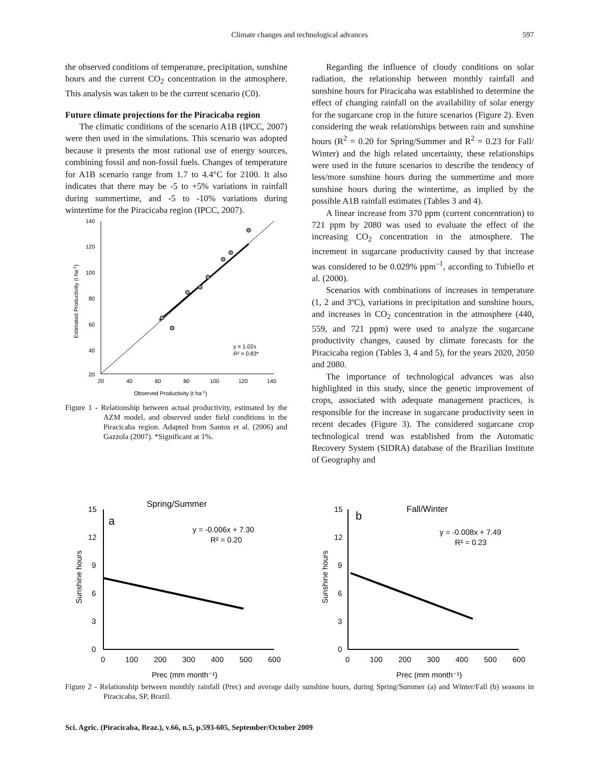Climate changes and technological advances
597
the observed conditions of temperature, precipitation, sunshine hours and the current CO<sub>2</sub> concentration in the atmosphere. This analysis was taken to be the current scenario (C0).
Future climate projections for the Piracicaba region
The climatic conditions of the scenario A1B (IPCC, 2007) were then used in the simulations. This scenario was adopted because it presents the most rational use of energy sources, combining fossil and non-fossil fuels. Changes of temperature for A1B scenario range from 1.7 to 4.4°C for 2100. It also indicates that there may be -5 to +5% variations in rainfall during summertime, and -5 to -10% variations during wintertime for the Piracicaba region (IPCC, 2007).
140
120
100
80
60
40
20
20
40
60
80
100
120
140
y = 1.02x
R² = 0.83*
Observed Productivity (t ha-1)
Estimated Productivity (t ha-1)
Figure 1 - Relationship between actual productivity, estimated by the AZM model, and observed under field conditions in the Piracicaba region. Adapted from Santos et al. (2006) and Gazzola (2007). *Significant at 1%.
Regarding the influence of cloudy conditions on solar radiation, the relationship between monthly rainfall and sunshine hours for Piracicaba was established to determine the effect of changing rainfall on the availability of solar energy for the sugarcane crop in the future scenarios (Figure 2). Even considering the weak relationships between rain and sunshine hours (R<sup>2</sup> = 0.20 for Spring/Summer and R<sup>2</sup> = 0.23 for Fall/ Winter) and the high related uncertainty, these relationships were used in the future scenarios to describe the tendency of less/more sunshine hours during the summertime and more sunshine hours during the wintertime, as implied by the possible A1B rainfall estimates (Tables 3 and 4).
A linear increase from 370 ppm (current concentration) to 721 ppm by 2080 was used to evaluate the effect of the increasing CO<sub>2</sub> concentration in the atmosphere. The increment in sugarcane productivity caused by that increase was considered to be 0.029% ppm<sup>–1</sup>, according to Tubiello et al. (2000).
Scenarios with combinations of increases in temperature (1, 2 and 3ºC), variations in precipitation and sunshine hours, and increases in CO<sub>2</sub> concentration in the atmosphere (440, 559, and 721 ppm) were used to analyze the sugarcane productivity changes, caused by climate forecasts for the Piracicaba region (Tables 3, 4 and 5), for the years 2020, 2050 and 2080.
The importance of technological advances was also highlighted in this study, since the genetic improvement of crops, associated with adequate management practices, is responsible for the increase in sugarcane productivity seen in recent decades (Figure 3). The considered sugarcane crop technological trend was established from the Automatic Recovery System (SIDRA) database of the Brazilian Institute of Geography and
Spring/Summer
a
y = -0.006x + 7.30
R² = 0.20
15
12
9
6
3
0
0
100
200
300
400
500
600
Prec (mm month⁻¹)
Sunshine hours
Fall/Winter
b
y = -0.008x + 7.49
R² = 0.23
15
12
9
6
3
0
0
100
200
300
400
500
600
Prec (mm month⁻¹)
Sunshine hours
Figure 2 - Relationship between monthly rainfall (Prec) and average daily sunshine hours, during Spring/Summer (a) and Winter/Fall (b) seasons in Piracicaba, SP, Brazil.
Sci. Agric. (Piracicaba, Braz.), v.66, n.5, p.593-605, September/October 2009